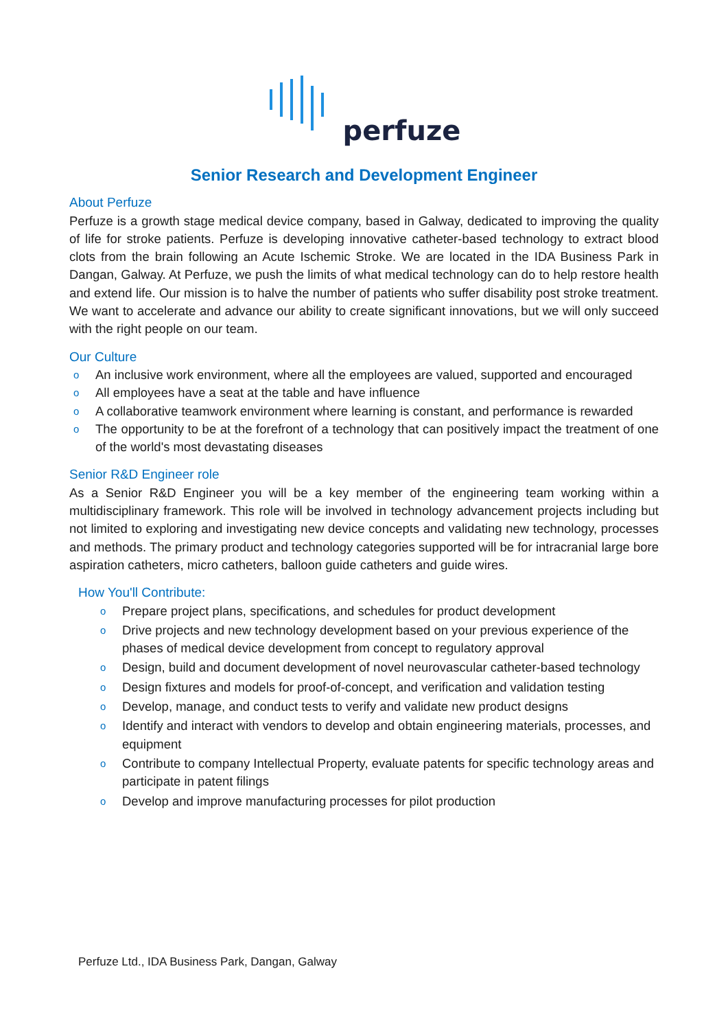perfuze
Senior Research and Development Engineer
About Perfuze
Perfuze is a growth stage medical device company, based in Galway, dedicated to improving the quality of life for stroke patients. Perfuze is developing innovative catheter-based technology to extract blood clots from the brain following an Acute Ischemic Stroke. We are located in the IDA Business Park in Dangan, Galway. At Perfuze, we push the limits of what medical technology can do to help restore health and extend life. Our mission is to halve the number of patients who suffer disability post stroke treatment. We want to accelerate and advance our ability to create significant innovations, but we will only succeed with the right people on our team.
Our Culture
o An inclusive work environment, where all the employees are valued, supported and encouraged
o All employees have a seat at the table and have influence
o A collaborative teamwork environment where learning is constant, and performance is rewarded
o The opportunity to be at the forefront of a technology that can positively impact the treatment of one of the world's most devastating diseases
Senior R&D Engineer role
As a Senior R&D Engineer you will be a key member of the engineering team working within a multidisciplinary framework. This role will be involved in technology advancement projects including but not limited to exploring and investigating new device concepts and validating new technology, processes and methods. The primary product and technology categories supported will be for intracranial large bore aspiration catheters, micro catheters, balloon guide catheters and guide wires.
How You'll Contribute:
o Prepare project plans, specifications, and schedules for product development
o Drive projects and new technology development based on your previous experience of the phases of medical device development from concept to regulatory approval
o Design, build and document development of novel neurovascular catheter-based technology
o Design fixtures and models for proof-of-concept, and verification and validation testing
o Develop, manage, and conduct tests to verify and validate new product designs
o Identify and interact with vendors to develop and obtain engineering materials, processes, and equipment
o Contribute to company Intellectual Property, evaluate patents for specific technology areas and participate in patent filings
o Develop and improve manufacturing processes for pilot production
Perfuze Ltd., IDA Business Park, Dangan, Galway